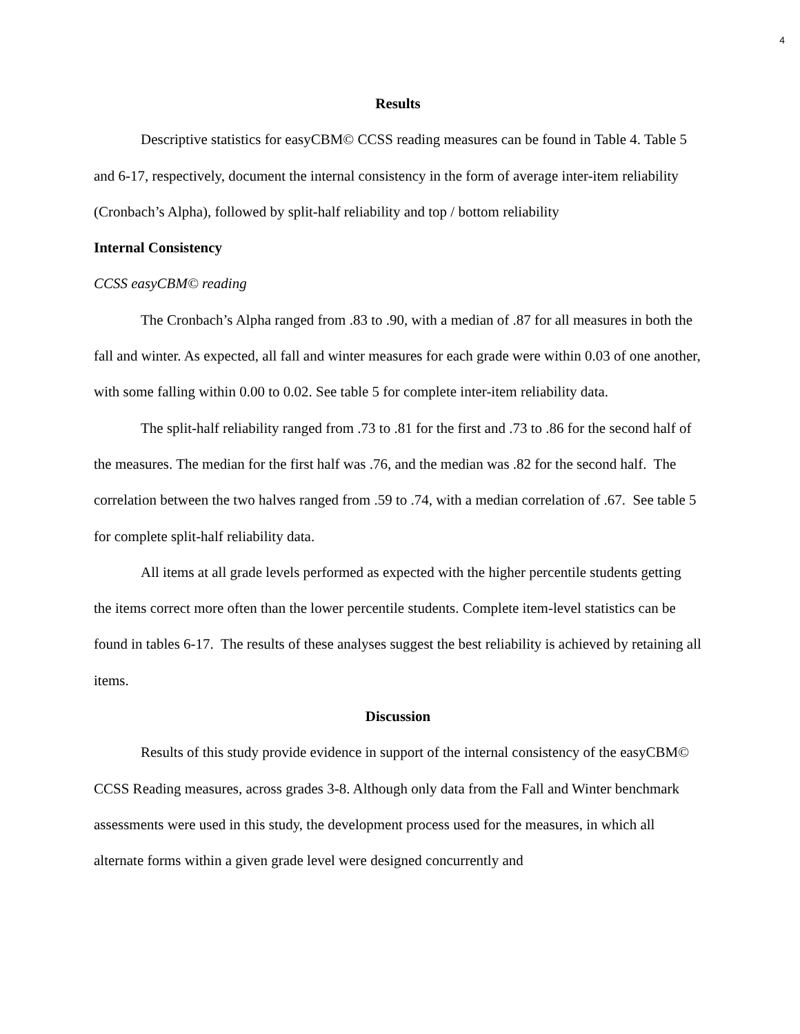4
Results
Descriptive statistics for easyCBM© CCSS reading measures can be found in Table 4. Table 5 and 6-17, respectively, document the internal consistency in the form of average inter-item reliability (Cronbach’s Alpha), followed by split-half reliability and top / bottom reliability
Internal Consistency
CCSS easyCBM© reading
The Cronbach’s Alpha ranged from .83 to .90, with a median of .87 for all measures in both the fall and winter. As expected, all fall and winter measures for each grade were within 0.03 of one another, with some falling within 0.00 to 0.02. See table 5 for complete inter-item reliability data.
The split-half reliability ranged from .73 to .81 for the first and .73 to .86 for the second half of the measures. The median for the first half was .76, and the median was .82 for the second half. The correlation between the two halves ranged from .59 to .74, with a median correlation of .67. See table 5 for complete split-half reliability data.
All items at all grade levels performed as expected with the higher percentile students getting the items correct more often than the lower percentile students. Complete item-level statistics can be found in tables 6-17. The results of these analyses suggest the best reliability is achieved by retaining all items.
Discussion
Results of this study provide evidence in support of the internal consistency of the easyCBM© CCSS Reading measures, across grades 3-8. Although only data from the Fall and Winter benchmark assessments were used in this study, the development process used for the measures, in which all alternate forms within a given grade level were designed concurrently and